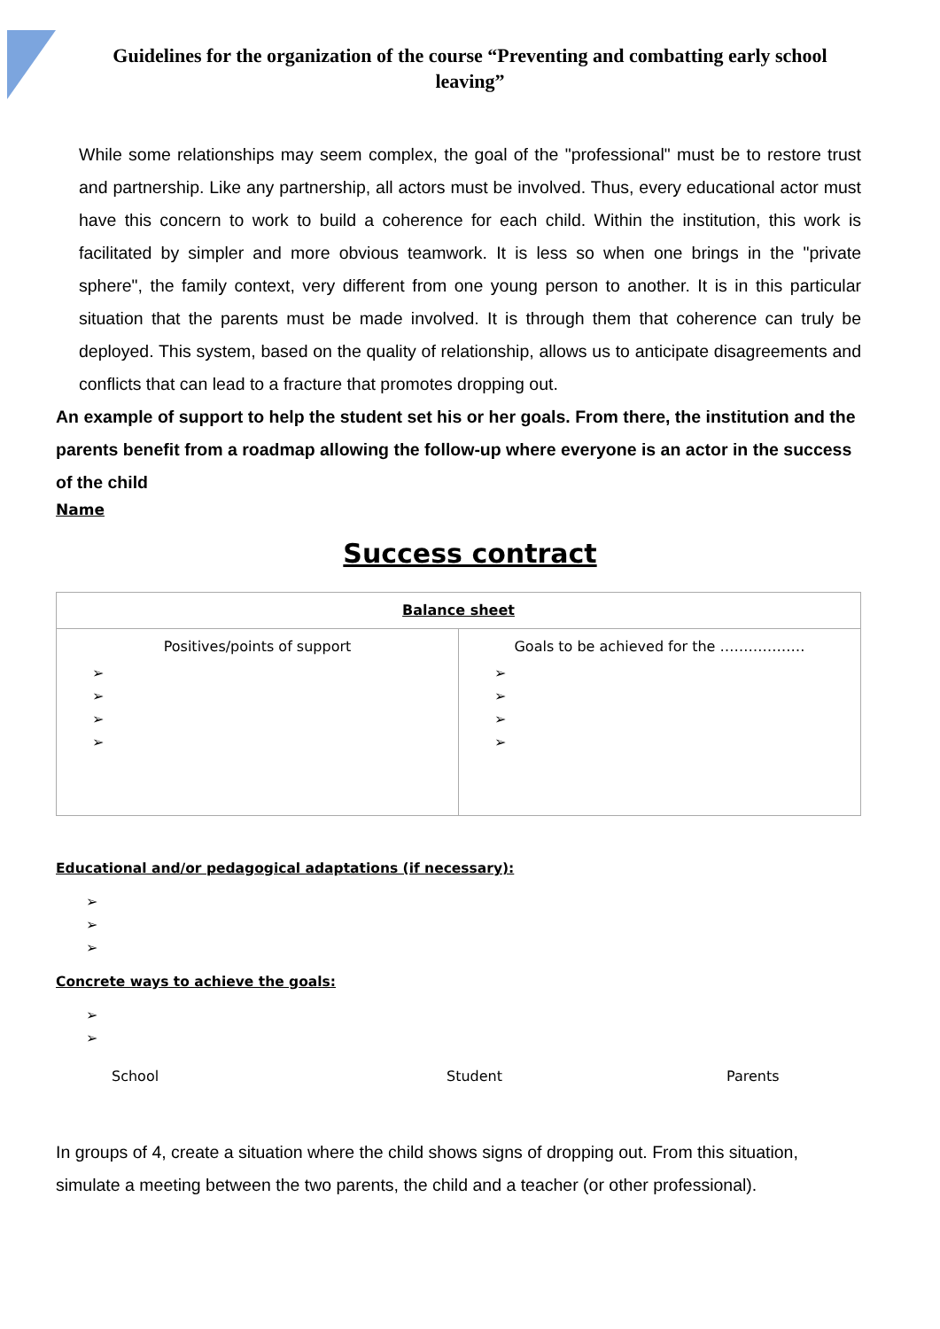Guidelines for the organization of the course “Preventing and combatting early school leaving”
While some relationships may seem complex, the goal of the "professional" must be to restore trust and partnership. Like any partnership, all actors must be involved. Thus, every educational actor must have this concern to work to build a coherence for each child. Within the institution, this work is facilitated by simpler and more obvious teamwork. It is less so when one brings in the "private sphere", the family context, very different from one young person to another. It is in this particular situation that the parents must be made involved. It is through them that coherence can truly be deployed. This system, based on the quality of relationship, allows us to anticipate disagreements and conflicts that can lead to a fracture that promotes dropping out.
An example of support to help the student set his or her goals. From there, the institution and the parents benefit from a roadmap allowing the follow-up where everyone is an actor in the success of the child
Name
Success contract
| Balance sheet | |
| --- | --- |
| Positives/points of support ➢ ➢ ➢ ➢ | Goals to be achieved for the ……………… ➢ ➢ ➢ ➢ |
Educational and/or pedagogical adaptations (if necessary):
➢
➢
➢
Concrete ways to achieve the goals:
➢
➢
School Student Parents
In groups of 4, create a situation where the child shows signs of dropping out. From this situation, simulate a meeting between the two parents, the child and a teacher (or other professional).